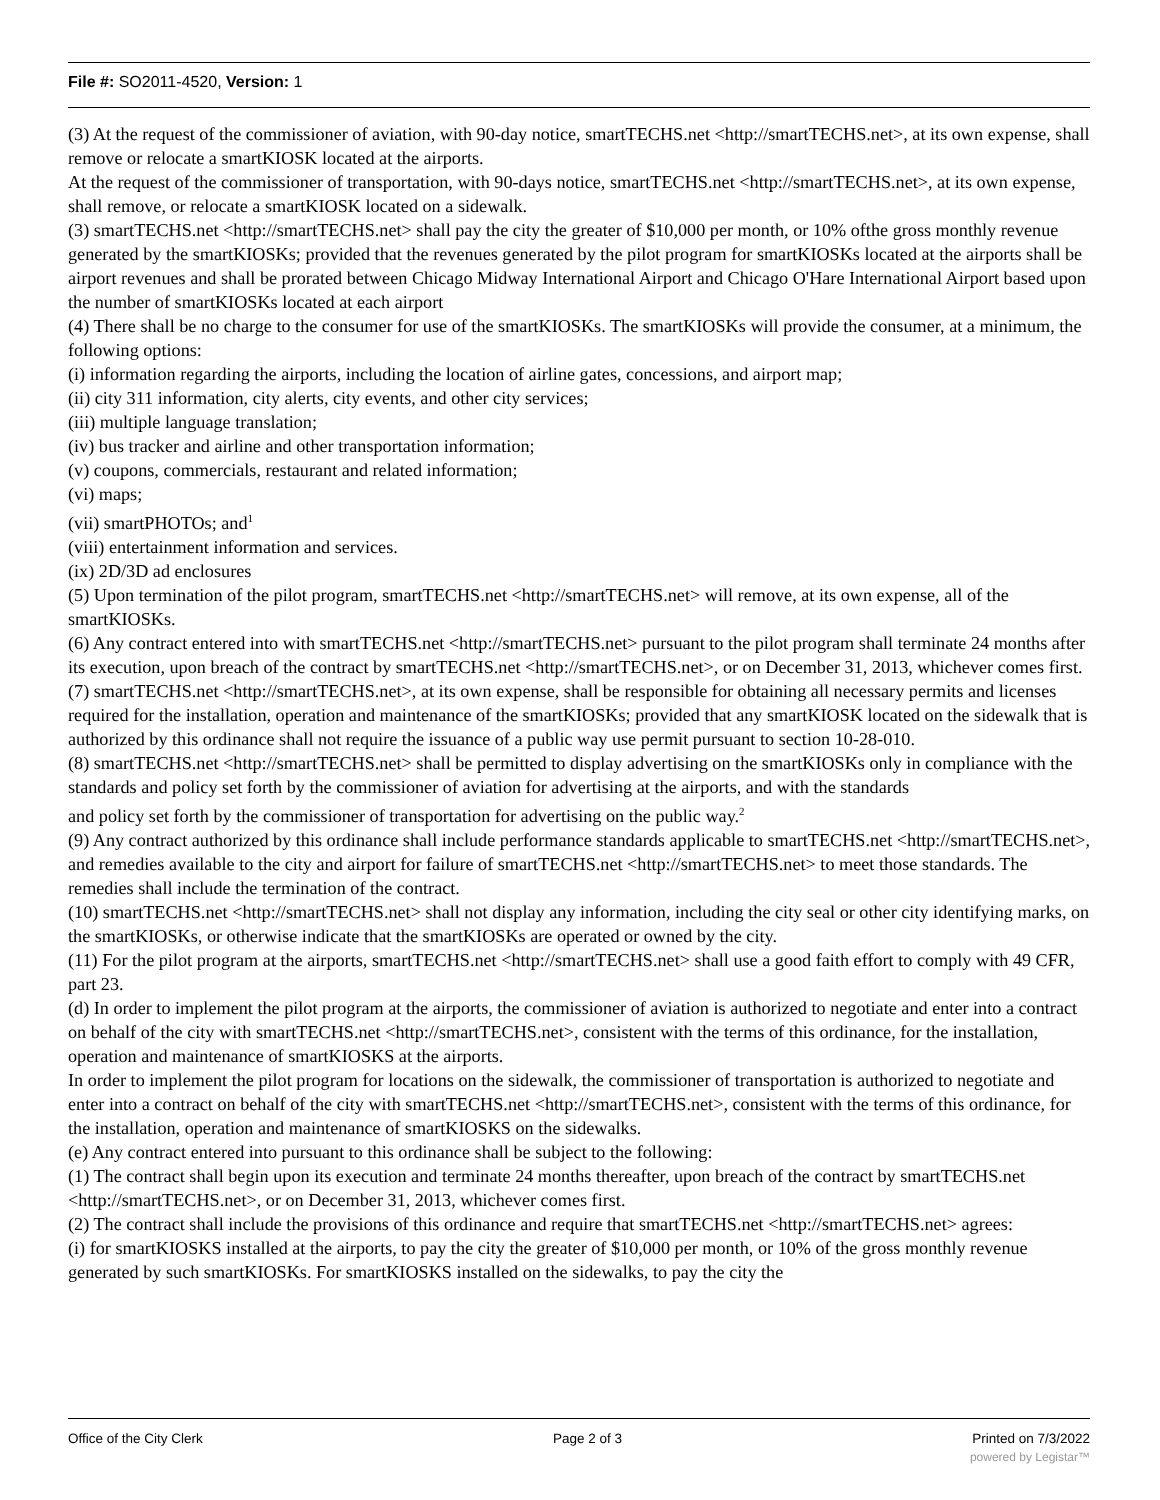File #: SO2011-4520, Version: 1
(3) At the request of the commissioner of aviation, with 90-day notice, smartTECHS.net <http://smartTECHS.net>, at its own expense, shall remove or relocate a smartKIOSK located at the airports.
At the request of the commissioner of transportation, with 90-days notice, smartTECHS.net <http://smartTECHS.net>, at its own expense, shall remove, or relocate a smartKIOSK located on a sidewalk.
(3) smartTECHS.net <http://smartTECHS.net> shall pay the city the greater of $10,000 per month, or 10% ofthe gross monthly revenue generated by the smartKIOSKs; provided that the revenues generated by the pilot program for smartKIOSKs located at the airports shall be airport revenues and shall be prorated between Chicago Midway International Airport and Chicago O'Hare International Airport based upon the number of smartKIOSKs located at each airport
(4) There shall be no charge to the consumer for use of the smartKIOSKs. The smartKIOSKs will provide the consumer, at a minimum, the following options:
(i) information regarding the airports, including the location of airline gates, concessions, and airport map;
(ii) city 311 information, city alerts, city events, and other city services;
(iii) multiple language translation;
(iv) bus tracker and airline and other transportation information;
(v) coupons, commercials, restaurant and related information;
(vi) maps;
(vii) smartPHOTOs; and<sup>1</sup>
(viii) entertainment information and services.
(ix) 2D/3D ad enclosures
(5) Upon termination of the pilot program, smartTECHS.net <http://smartTECHS.net> will remove, at its own expense, all of the smartKIOSKs.
(6) Any contract entered into with smartTECHS.net <http://smartTECHS.net> pursuant to the pilot program shall terminate 24 months after its execution, upon breach of the contract by smartTECHS.net <http://smartTECHS.net>, or on December 31, 2013, whichever comes first.
(7) smartTECHS.net <http://smartTECHS.net>, at its own expense, shall be responsible for obtaining all necessary permits and licenses required for the installation, operation and maintenance of the smartKIOSKs; provided that any smartKIOSK located on the sidewalk that is authorized by this ordinance shall not require the issuance of a public way use permit pursuant to section 10-28-010.
(8) smartTECHS.net <http://smartTECHS.net> shall be permitted to display advertising on the smartKIOSKs only in compliance with the standards and policy set forth by the commissioner of aviation for advertising at the airports, and with the standards
and policy set forth by the commissioner of transportation for advertising on the public way.<sup>2</sup>
(9) Any contract authorized by this ordinance shall include performance standards applicable to smartTECHS.net <http://smartTECHS.net>, and remedies available to the city and airport for failure of smartTECHS.net <http://smartTECHS.net> to meet those standards. The remedies shall include the termination of the contract.
(10) smartTECHS.net <http://smartTECHS.net> shall not display any information, including the city seal or other city identifying marks, on the smartKIOSKs, or otherwise indicate that the smartKIOSKs are operated or owned by the city.
(11) For the pilot program at the airports, smartTECHS.net <http://smartTECHS.net> shall use a good faith effort to comply with 49 CFR, part 23.
(d) In order to implement the pilot program at the airports, the commissioner of aviation is authorized to negotiate and enter into a contract on behalf of the city with smartTECHS.net <http://smartTECHS.net>, consistent with the terms of this ordinance, for the installation, operation and maintenance of smartKIOSKS at the airports.
In order to implement the pilot program for locations on the sidewalk, the commissioner of transportation is authorized to negotiate and enter into a contract on behalf of the city with smartTECHS.net <http://smartTECHS.net>, consistent with the terms of this ordinance, for the installation, operation and maintenance of smartKIOSKS on the sidewalks.
(e) Any contract entered into pursuant to this ordinance shall be subject to the following:
(1) The contract shall begin upon its execution and terminate 24 months thereafter, upon breach of the contract by smartTECHS.net <http://smartTECHS.net>, or on December 31, 2013, whichever comes first.
(2) The contract shall include the provisions of this ordinance and require that smartTECHS.net <http://smartTECHS.net> agrees:
(i) for smartKIOSKS installed at the airports, to pay the city the greater of $10,000 per month, or 10% of the gross monthly revenue generated by such smartKIOSKs. For smartKIOSKS installed on the sidewalks, to pay the city the
Office of the City Clerk Page 2 of 3 Printed on 7/3/2022
powered by Legistar™